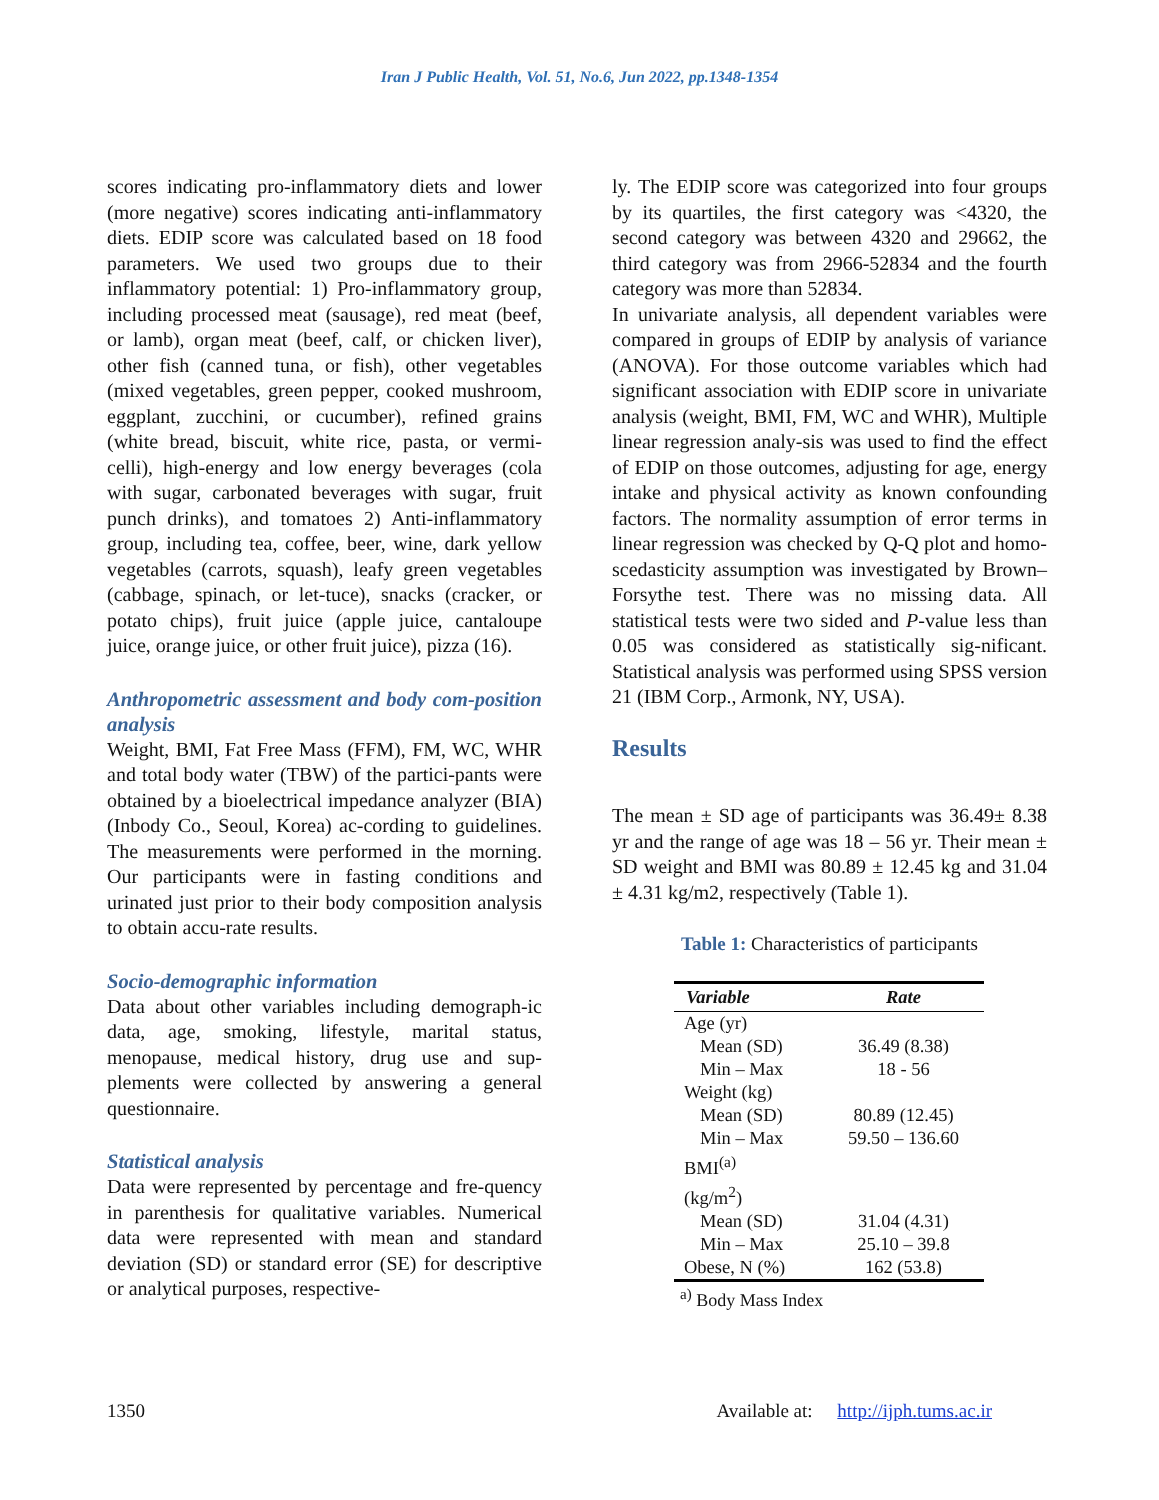Iran J Public Health, Vol. 51, No.6, Jun 2022, pp.1348-1354
scores indicating pro-inflammatory diets and lower (more negative) scores indicating anti-inflammatory diets. EDIP score was calculated based on 18 food parameters. We used two groups due to their inflammatory potential: 1) Pro-inflammatory group, including processed meat (sausage), red meat (beef, or lamb), organ meat (beef, calf, or chicken liver), other fish (canned tuna, or fish), other vegetables (mixed vegetables, green pepper, cooked mushroom, eggplant, zucchini, or cucumber), refined grains (white bread, biscuit, white rice, pasta, or vermi-celli), high-energy and low energy beverages (cola with sugar, carbonated beverages with sugar, fruit punch drinks), and tomatoes 2) Anti-inflammatory group, including tea, coffee, beer, wine, dark yellow vegetables (carrots, squash), leafy green vegetables (cabbage, spinach, or let-tuce), snacks (cracker, or potato chips), fruit juice (apple juice, cantaloupe juice, orange juice, or other fruit juice), pizza (16).
Anthropometric assessment and body com-position analysis
Weight, BMI, Fat Free Mass (FFM), FM, WC, WHR and total body water (TBW) of the partici-pants were obtained by a bioelectrical impedance analyzer (BIA) (Inbody Co., Seoul, Korea) ac-cording to guidelines. The measurements were performed in the morning. Our participants were in fasting conditions and urinated just prior to their body composition analysis to obtain accu-rate results.
Socio-demographic information
Data about other variables including demograph-ic data, age, smoking, lifestyle, marital status, menopause, medical history, drug use and sup-plements were collected by answering a general questionnaire.
Statistical analysis
Data were represented by percentage and fre-quency in parenthesis for qualitative variables. Numerical data were represented with mean and standard deviation (SD) or standard error (SE) for descriptive or analytical purposes, respective-
ly. The EDIP score was categorized into four groups by its quartiles, the first category was <4320, the second category was between 4320 and 29662, the third category was from 2966-52834 and the fourth category was more than 52834.
In univariate analysis, all dependent variables were compared in groups of EDIP by analysis of variance (ANOVA). For those outcome variables which had significant association with EDIP score in univariate analysis (weight, BMI, FM, WC and WHR), Multiple linear regression analy-sis was used to find the effect of EDIP on those outcomes, adjusting for age, energy intake and physical activity as known confounding factors. The normality assumption of error terms in linear regression was checked by Q-Q plot and homo-scedasticity assumption was investigated by Brown–Forsythe test. There was no missing data. All statistical tests were two sided and P-value less than 0.05 was considered as statistically sig-nificant. Statistical analysis was performed using SPSS version 21 (IBM Corp., Armonk, NY, USA).
Results
The mean ± SD age of participants was 36.49± 8.38 yr and the range of age was 18 – 56 yr. Their mean ± SD weight and BMI was 80.89 ± 12.45 kg and 31.04 ± 4.31 kg/m2, respectively (Table 1).
Table 1: Characteristics of participants
| Variable | Rate |
| --- | --- |
| Age (yr) | |
| Mean (SD) | 36.49 (8.38) |
| Min – Max | 18 - 56 |
| Weight (kg) | |
| Mean (SD) | 80.89 (12.45) |
| Min – Max | 59.50 – 136.60 |
| BMI<sup>(a)</sup> (kg/m<sup>2</sup>) | |
| Mean (SD) | 31.04 (4.31) |
| Min – Max | 25.10 – 39.8 |
| Obese, N (%) | 162 (53.8) |
<sup>a)</sup> Body Mass Index
1350 Available at: http://ijph.tums.ac.ir